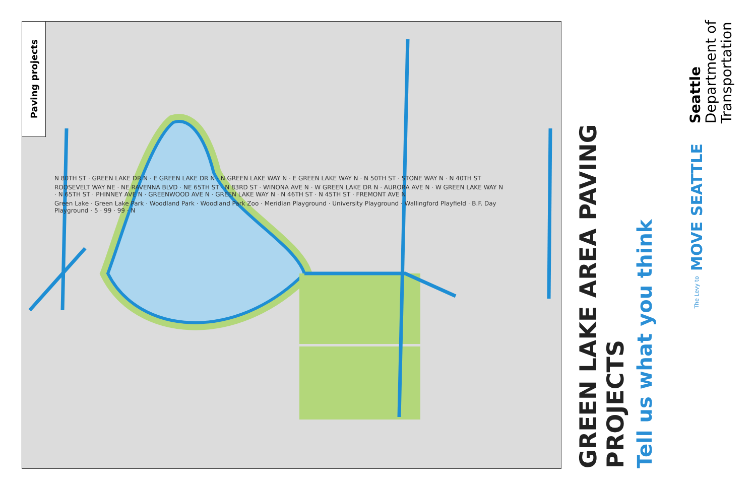Paving projects
N 80TH ST · GREEN LAKE DR N · E GREEN LAKE DR N · N GREEN LAKE WAY N · E GREEN LAKE WAY N · N 50TH ST · STONE WAY N · N 40TH ST
ROOSEVELT WAY NE · NE RAVENNA BLVD · NE 65TH ST · N 83RD ST · WINONA AVE N · W GREEN LAKE DR N · AURORA AVE N · W GREEN LAKE WAY N · N 65TH ST · PHINNEY AVE N · GREENWOOD AVE N · GREEN LAKE WAY N · N 46TH ST · N 45TH ST · FREMONT AVE N
Green Lake · Green Lake Park · Woodland Park · Woodland Park Zoo · Meridian Playground · University Playground · Wallingford Playfield · B.F. Day Playground · 5 · 99 · 99 · N
GREEN LAKE AREA PAVING PROJECTS
Tell us what you think
Seattle
Department of
Transportation
The Levy to MOVE SEATTLE